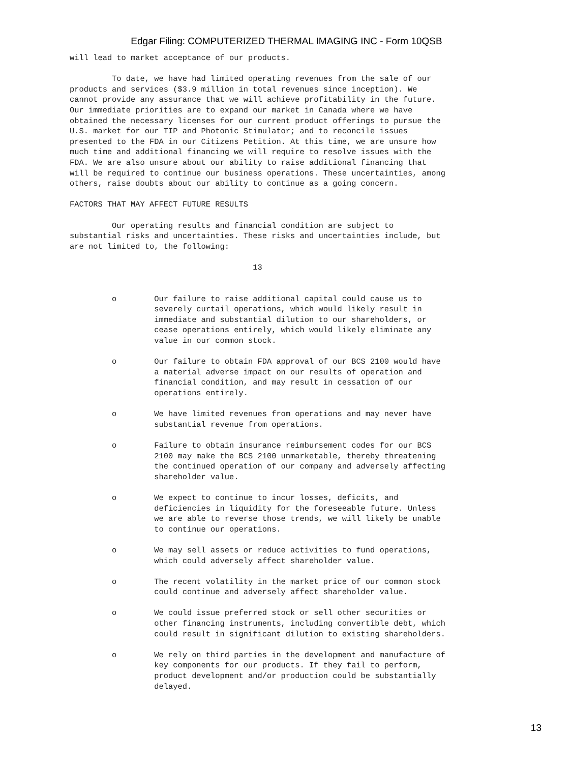Edgar Filing: COMPUTERIZED THERMAL IMAGING INC - Form 10QSB
will lead to market acceptance of our products.

         To date, we have had limited operating revenues from the sale of our
products and services ($3.9 million in total revenues since inception). We
cannot provide any assurance that we will achieve profitability in the future.
Our immediate priorities are to expand our market in Canada where we have
obtained the necessary licenses for our current product offerings to pursue the
U.S. market for our TIP and Photonic Stimulator; and to reconcile issues
presented to the FDA in our Citizens Petition. At this time, we are unsure how
much time and additional financing we will require to resolve issues with the
FDA. We are also unsure about our ability to raise additional financing that
will be required to continue our business operations. These uncertainties, among
others, raise doubts about our ability to continue as a going concern.

FACTORS THAT MAY AFFECT FUTURE RESULTS

         Our operating results and financial condition are subject to
substantial risks and uncertainties. These risks and uncertainties include, but
are not limited to, the following:

                                       13


         o        Our failure to raise additional capital could cause us to
                  severely curtail operations, which would likely result in
                  immediate and substantial dilution to our shareholders, or
                  cease operations entirely, which would likely eliminate any
                  value in our common stock.

         o        Our failure to obtain FDA approval of our BCS 2100 would have
                  a material adverse impact on our results of operation and
                  financial condition, and may result in cessation of our
                  operations entirely.

         o        We have limited revenues from operations and may never have
                  substantial revenue from operations.

         o        Failure to obtain insurance reimbursement codes for our BCS
                  2100 may make the BCS 2100 unmarketable, thereby threatening
                  the continued operation of our company and adversely affecting
                  shareholder value.

         o        We expect to continue to incur losses, deficits, and
                  deficiencies in liquidity for the foreseeable future. Unless
                  we are able to reverse those trends, we will likely be unable
                  to continue our operations.

         o        We may sell assets or reduce activities to fund operations,
                  which could adversely affect shareholder value.

         o        The recent volatility in the market price of our common stock
                  could continue and adversely affect shareholder value.

         o        We could issue preferred stock or sell other securities or
                  other financing instruments, including convertible debt, which
                  could result in significant dilution to existing shareholders.

         o        We rely on third parties in the development and manufacture of
                  key components for our products. If they fail to perform,
                  product development and/or production could be substantially
                  delayed.
13